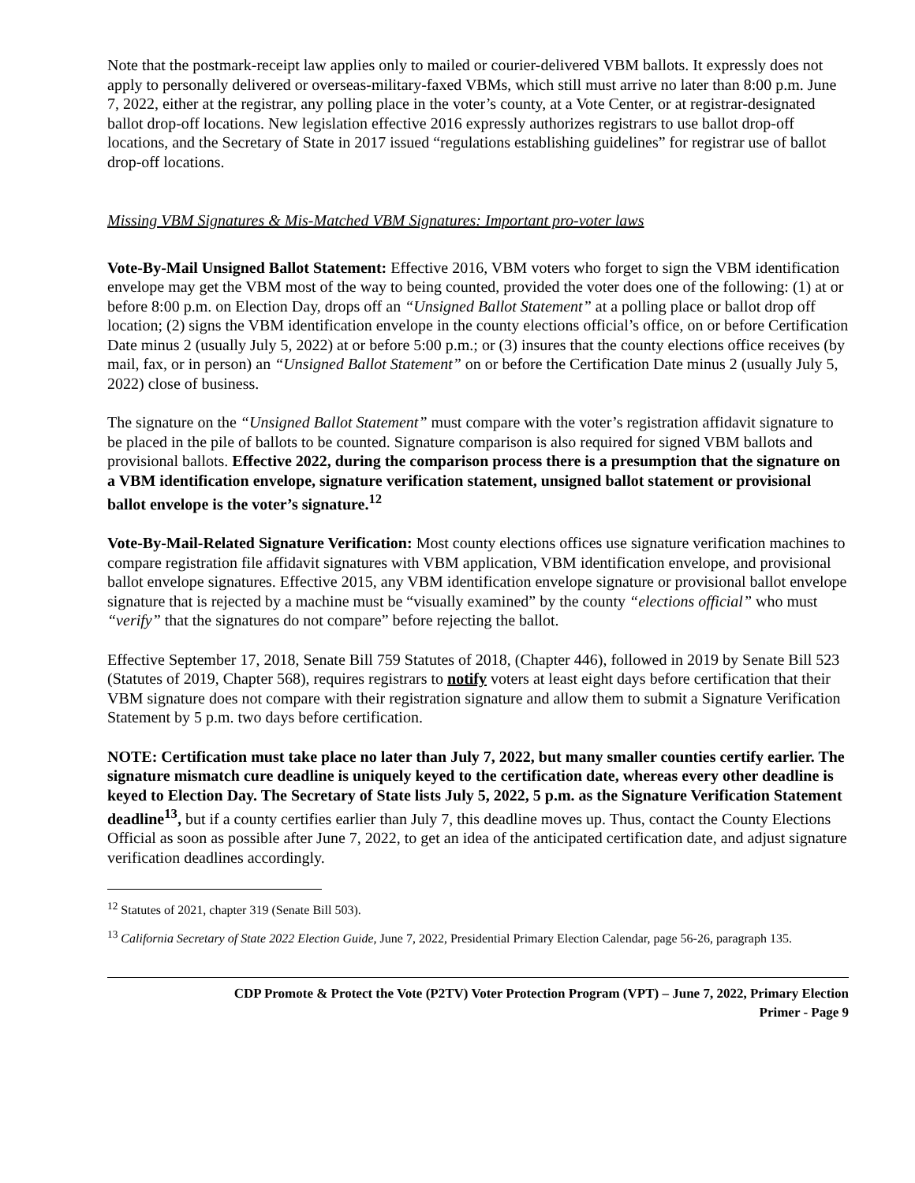Note that the postmark-receipt law applies only to mailed or courier-delivered VBM ballots. It expressly does not apply to personally delivered or overseas-military-faxed VBMs, which still must arrive no later than 8:00 p.m. June 7, 2022, either at the registrar, any polling place in the voter’s county, at a Vote Center, or at registrar-designated ballot drop-off locations. New legislation effective 2016 expressly authorizes registrars to use ballot drop-off locations, and the Secretary of State in 2017 issued “regulations establishing guidelines” for registrar use of ballot drop-off locations.
Missing VBM Signatures & Mis-Matched VBM Signatures: Important pro-voter laws
Vote-By-Mail Unsigned Ballot Statement: Effective 2016, VBM voters who forget to sign the VBM identification envelope may get the VBM most of the way to being counted, provided the voter does one of the following: (1) at or before 8:00 p.m. on Election Day, drops off an “Unsigned Ballot Statement” at a polling place or ballot drop off location; (2) signs the VBM identification envelope in the county elections official’s office, on or before Certification Date minus 2 (usually July 5, 2022) at or before 5:00 p.m.; or (3) insures that the county elections office receives (by mail, fax, or in person) an “Unsigned Ballot Statement” on or before the Certification Date minus 2 (usually July 5, 2022) close of business.
The signature on the “Unsigned Ballot Statement” must compare with the voter’s registration affidavit signature to be placed in the pile of ballots to be counted. Signature comparison is also required for signed VBM ballots and provisional ballots. Effective 2022, during the comparison process there is a presumption that the signature on a VBM identification envelope, signature verification statement, unsigned ballot statement or provisional ballot envelope is the voter’s signature.<sup>12</sup>
Vote-By-Mail-Related Signature Verification: Most county elections offices use signature verification machines to compare registration file affidavit signatures with VBM application, VBM identification envelope, and provisional ballot envelope signatures. Effective 2015, any VBM identification envelope signature or provisional ballot envelope signature that is rejected by a machine must be “visually examined” by the county “elections official” who must “verify” that the signatures do not compare” before rejecting the ballot.
Effective September 17, 2018, Senate Bill 759 Statutes of 2018, (Chapter 446), followed in 2019 by Senate Bill 523 (Statutes of 2019, Chapter 568), requires registrars to notify voters at least eight days before certification that their VBM signature does not compare with their registration signature and allow them to submit a Signature Verification Statement by 5 p.m. two days before certification.
NOTE: Certification must take place no later than July 7, 2022, but many smaller counties certify earlier. The signature mismatch cure deadline is uniquely keyed to the certification date, whereas every other deadline is keyed to Election Day. The Secretary of State lists July 5, 2022, 5 p.m. as the Signature Verification Statement deadline<sup>13</sup>, but if a county certifies earlier than July 7, this deadline moves up. Thus, contact the County Elections Official as soon as possible after June 7, 2022, to get an idea of the anticipated certification date, and adjust signature verification deadlines accordingly.
<sup>12</sup> Statutes of 2021, chapter 319 (Senate Bill 503).
<sup>13</sup> California Secretary of State 2022 Election Guide, June 7, 2022, Presidential Primary Election Calendar, page 56-26, paragraph 135.
CDP Promote & Protect the Vote (P2TV) Voter Protection Program (VPT) – June 7, 2022, Primary Election
Primer - Page 9